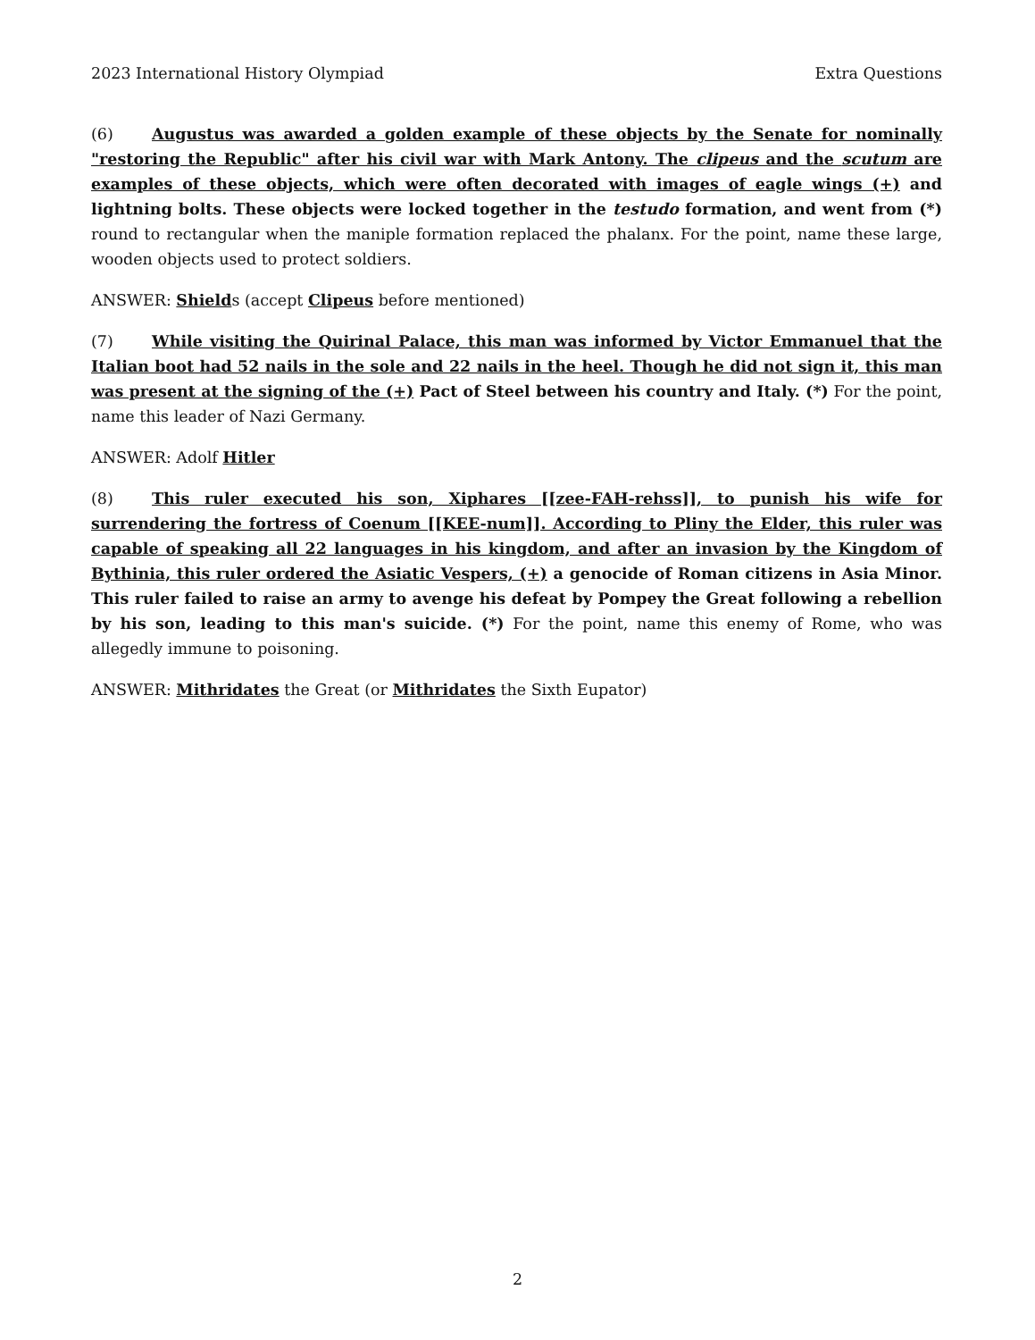2023 International History Olympiad Extra Questions
(6) Augustus was awarded a golden example of these objects by the Senate for nominally "restoring the Republic" after his civil war with Mark Antony. The clipeus and the scutum are examples of these objects, which were often decorated with images of eagle wings (+) and lightning bolts. These objects were locked together in the testudo formation, and went from (*) round to rectangular when the maniple formation replaced the phalanx. For the point, name these large, wooden objects used to protect soldiers.
ANSWER: Shields (accept Clipeus before mentioned)
(7) While visiting the Quirinal Palace, this man was informed by Victor Emmanuel that the Italian boot had 52 nails in the sole and 22 nails in the heel. Though he did not sign it, this man was present at the signing of the (+) Pact of Steel between his country and Italy. (*) For the point, name this leader of Nazi Germany.
ANSWER: Adolf Hitler
(8) This ruler executed his son, Xiphares [[zee-FAH-rehss]], to punish his wife for surrendering the fortress of Coenum [[KEE-num]]. According to Pliny the Elder, this ruler was capable of speaking all 22 languages in his kingdom, and after an invasion by the Kingdom of Bythinia, this ruler ordered the Asiatic Vespers, (+) a genocide of Roman citizens in Asia Minor. This ruler failed to raise an army to avenge his defeat by Pompey the Great following a rebellion by his son, leading to this man's suicide. (*) For the point, name this enemy of Rome, who was allegedly immune to poisoning.
ANSWER: Mithridates the Great (or Mithridates the Sixth Eupator)
2